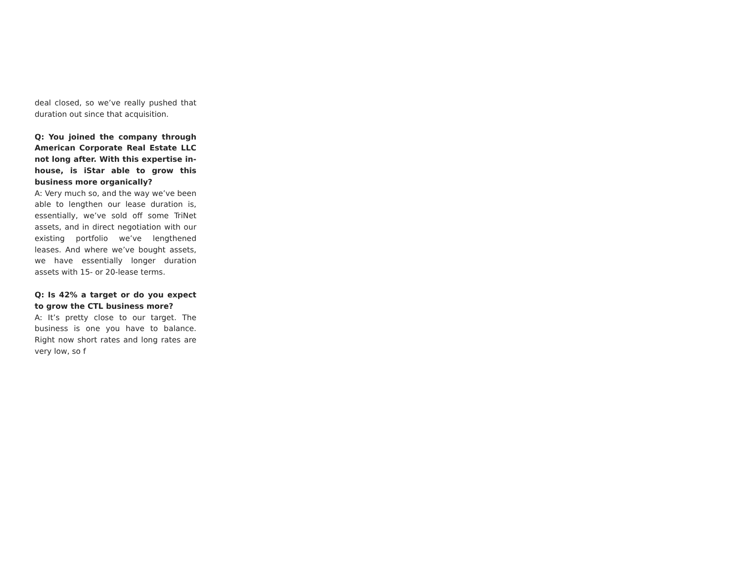deal closed, so we’ve really pushed that duration out since that acquisition.
Q: You joined the company through American Corporate Real Estate LLC not long after. With this expertise in-house, is iStar able to grow this business more organically?
A: Very much so, and the way we’ve been able to lengthen our lease duration is, essentially, we’ve sold off some TriNet assets, and in direct negotiation with our existing portfolio we’ve lengthened leases. And where we’ve bought assets, we have essentially longer duration assets with 15- or 20-lease terms.
Q: Is 42% a target or do you expect to grow the CTL business more?
A: It’s pretty close to our target. The business is one you have to balance. Right now short rates and long rates are very low, so f